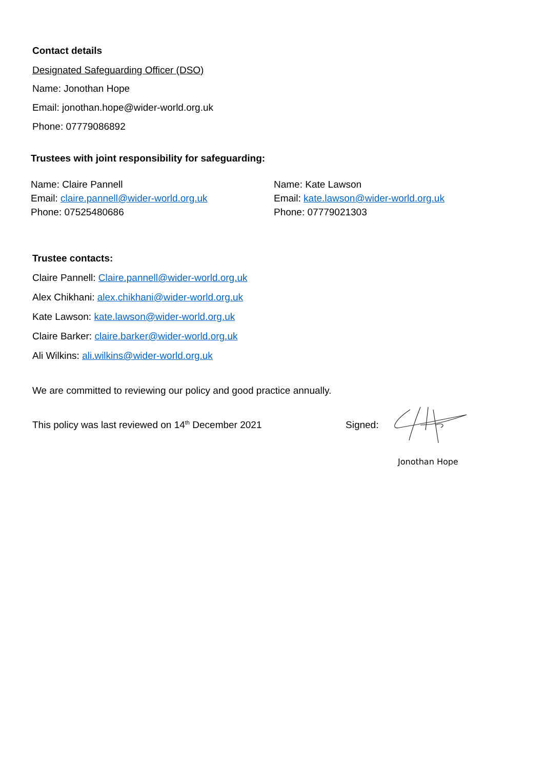Contact details
Designated Safeguarding Officer (DSO)
Name: Jonothan Hope
Email: jonothan.hope@wider-world.org.uk
Phone: 07779086892
Trustees with joint responsibility for safeguarding:
Name: Claire Pannell
Email: claire.pannell@wider-world.org.uk
Phone: 07525480686
Name: Kate Lawson
Email: kate.lawson@wider-world.org.uk
Phone: 07779021303
Trustee contacts:
Claire Pannell: Claire.pannell@wider-world.org.uk
Alex Chikhani: alex.chikhani@wider-world.org.uk
Kate Lawson: kate.lawson@wider-world.org.uk
Claire Barker: claire.barker@wider-world.org.uk
Ali Wilkins: ali.wilkins@wider-world.org.uk
We are committed to reviewing our policy and good practice annually.
This policy was last reviewed on 14<sup>th</sup> December 2021 Signed:
Jonothan Hope